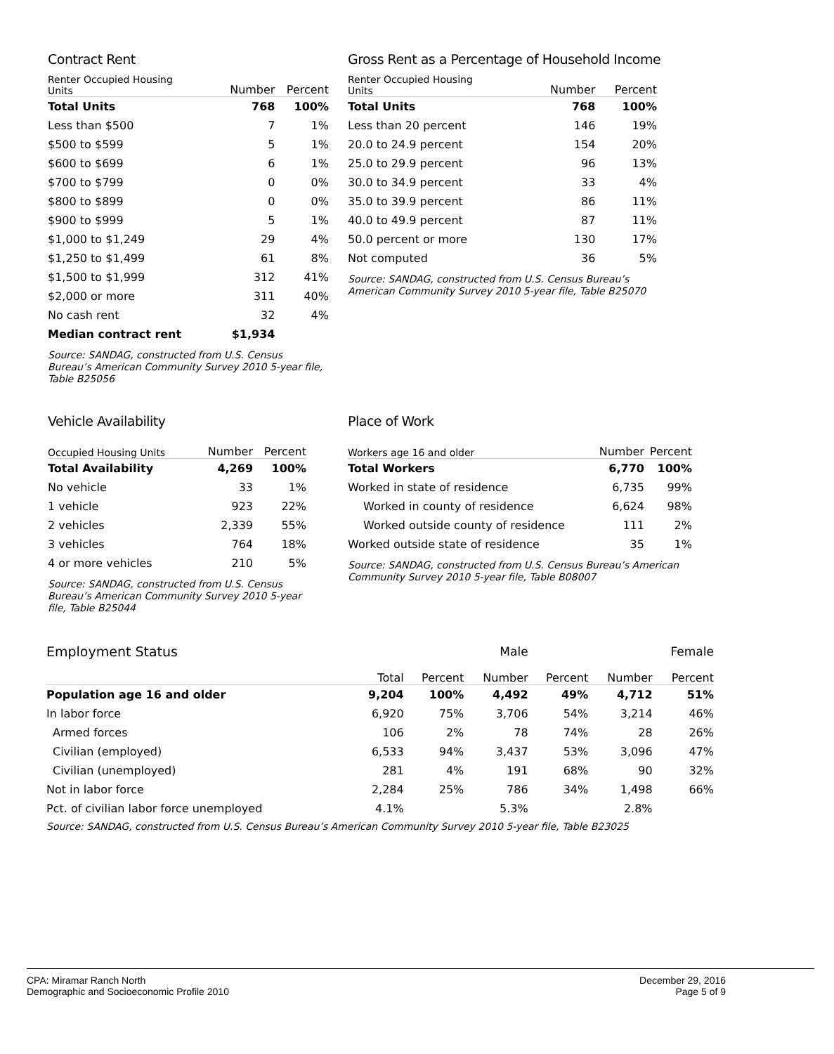Contract Rent
| Renter Occupied Housing Units | Number | Percent |
| --- | --- | --- |
| Total Units | 768 | 100% |
| Less than $500 | 7 | 1% |
| $500 to $599 | 5 | 1% |
| $600 to $699 | 6 | 1% |
| $700 to $799 | 0 | 0% |
| $800 to $899 | 0 | 0% |
| $900 to $999 | 5 | 1% |
| $1,000 to $1,249 | 29 | 4% |
| $1,250 to $1,499 | 61 | 8% |
| $1,500 to $1,999 | 312 | 41% |
| $2,000 or more | 311 | 40% |
| No cash rent | 32 | 4% |
| Median contract rent | $1,934 | |
Source: SANDAG, constructed from U.S. Census
Bureau’s American Community Survey 2010 5-year file,
Table B25056
Gross Rent as a Percentage of Household Income
| Renter Occupied Housing Units | Number | Percent |
| --- | --- | --- |
| Total Units | 768 | 100% |
| Less than 20 percent | 146 | 19% |
| 20.0 to 24.9 percent | 154 | 20% |
| 25.0 to 29.9 percent | 96 | 13% |
| 30.0 to 34.9 percent | 33 | 4% |
| 35.0 to 39.9 percent | 86 | 11% |
| 40.0 to 49.9 percent | 87 | 11% |
| 50.0 percent or more | 130 | 17% |
| Not computed | 36 | 5% |
Source: SANDAG, constructed from U.S. Census Bureau’s
American Community Survey 2010 5-year file, Table B25070
Vehicle Availability
| Occupied Housing Units | Number | Percent |
| --- | --- | --- |
| Total Availability | 4,269 | 100% |
| No vehicle | 33 | 1% |
| 1 vehicle | 923 | 22% |
| 2 vehicles | 2,339 | 55% |
| 3 vehicles | 764 | 18% |
| 4 or more vehicles | 210 | 5% |
Source: SANDAG, constructed from U.S. Census
Bureau’s American Community Survey 2010 5-year
file, Table B25044
Place of Work
| Workers age 16 and older | Number | Percent |
| --- | --- | --- |
| Total Workers | 6,770 | 100% |
| Worked in state of residence | 6,735 | 99% |
| Worked in county of residence | 6,624 | 98% |
| Worked outside county of residence | 111 | 2% |
| Worked outside state of residence | 35 | 1% |
Source: SANDAG, constructed from U.S. Census Bureau’s American
Community Survey 2010 5-year file, Table B08007
| Employment Status | | | Male | | | Female | |
| | Total | Percent | Number | Percent | Number | Percent | |
| Population age 16 and older | 9,204 | 100% | 4,492 | 49% | 4,712 | 51% | |
| In labor force | 6,920 | 75% | 3,706 | 54% | 3,214 | 46% | |
| Armed forces | 106 | 2% | 78 | 74% | 28 | 26% | |
| Civilian (employed) | 6,533 | 94% | 3,437 | 53% | 3,096 | 47% | |
| Civilian (unemployed) | 281 | 4% | 191 | 68% | 90 | 32% | |
| Not in labor force | 2,284 | 25% | 786 | 34% | 1,498 | 66% | |
| Pct. of civilian labor force unemployed | 4.1% | | 5.3% | | 2.8% | | |
Source: SANDAG, constructed from U.S. Census Bureau’s American Community Survey 2010 5-year file, Table B23025
CPA: Miramar Ranch North
Demographic and Socioeconomic Profile 2010
December 29, 2016
Page 5 of 9